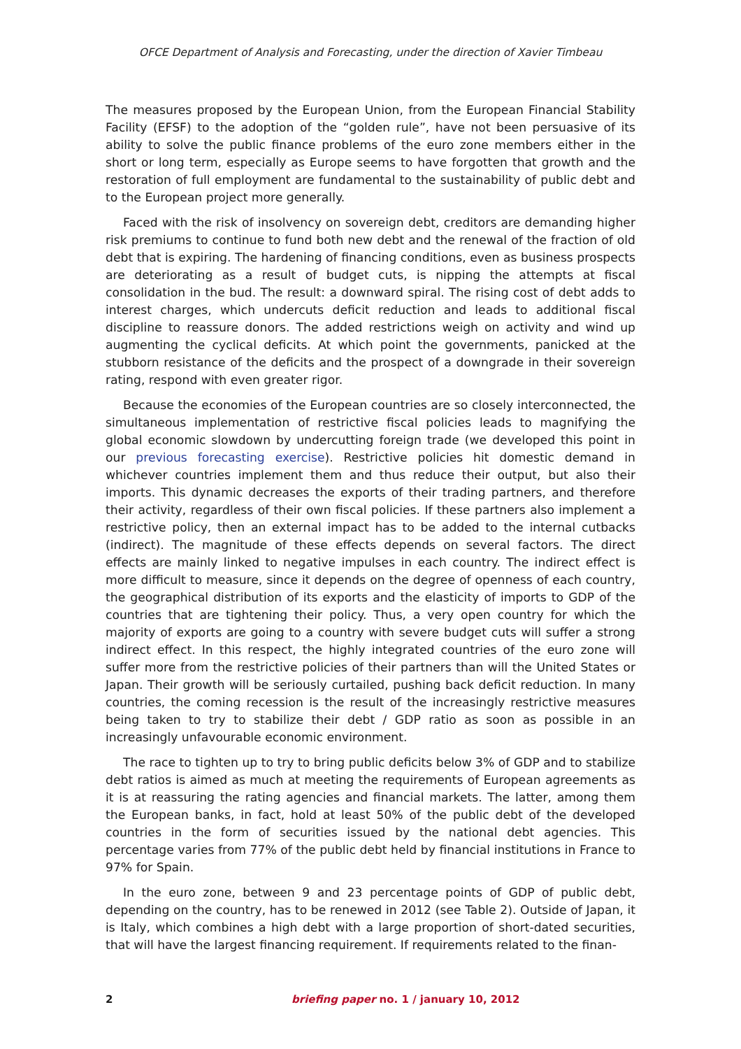OFCE Department of Analysis and Forecasting, under the direction of Xavier Timbeau
The measures proposed by the European Union, from the European Financial Stability Facility (EFSF) to the adoption of the “golden rule”, have not been persuasive of its ability to solve the public finance problems of the euro zone members either in the short or long term, especially as Europe seems to have forgotten that growth and the restoration of full employment are fundamental to the sustainability of public debt and to the European project more generally.
Faced with the risk of insolvency on sovereign debt, creditors are demanding higher risk premiums to continue to fund both new debt and the renewal of the fraction of old debt that is expiring. The hardening of financing conditions, even as business prospects are deteriorating as a result of budget cuts, is nipping the attempts at fiscal consolidation in the bud. The result: a downward spiral. The rising cost of debt adds to interest charges, which undercuts deficit reduction and leads to additional fiscal discipline to reassure donors. The added restrictions weigh on activity and wind up augmenting the cyclical deficits. At which point the governments, panicked at the stubborn resistance of the deficits and the prospect of a downgrade in their sovereign rating, respond with even greater rigor.
Because the economies of the European countries are so closely interconnected, the simultaneous implementation of restrictive fiscal policies leads to magnifying the global economic slowdown by undercutting foreign trade (we developed this point in our previous forecasting exercise). Restrictive policies hit domestic demand in whichever countries implement them and thus reduce their output, but also their imports. This dynamic decreases the exports of their trading partners, and therefore their activity, regardless of their own fiscal policies. If these partners also implement a restrictive policy, then an external impact has to be added to the internal cutbacks (indirect). The magnitude of these effects depends on several factors. The direct effects are mainly linked to negative impulses in each country. The indirect effect is more difficult to measure, since it depends on the degree of openness of each country, the geographical distribution of its exports and the elasticity of imports to GDP of the countries that are tightening their policy. Thus, a very open country for which the majority of exports are going to a country with severe budget cuts will suffer a strong indirect effect. In this respect, the highly integrated countries of the euro zone will suffer more from the restrictive policies of their partners than will the United States or Japan. Their growth will be seriously curtailed, pushing back deficit reduction. In many countries, the coming recession is the result of the increasingly restrictive measures being taken to try to stabilize their debt / GDP ratio as soon as possible in an increasingly unfavourable economic environment.
The race to tighten up to try to bring public deficits below 3% of GDP and to stabilize debt ratios is aimed as much at meeting the requirements of European agreements as it is at reassuring the rating agencies and financial markets. The latter, among them the European banks, in fact, hold at least 50% of the public debt of the developed countries in the form of securities issued by the national debt agencies. This percentage varies from 77% of the public debt held by financial institutions in France to 97% for Spain.
In the euro zone, between 9 and 23 percentage points of GDP of public debt, depending on the country, has to be renewed in 2012 (see Table 2). Outside of Japan, it is Italy, which combines a high debt with a large proportion of short-dated securities, that will have the largest financing requirement. If requirements related to the finan-
2 briefing paper no. 1 / january 10, 2012